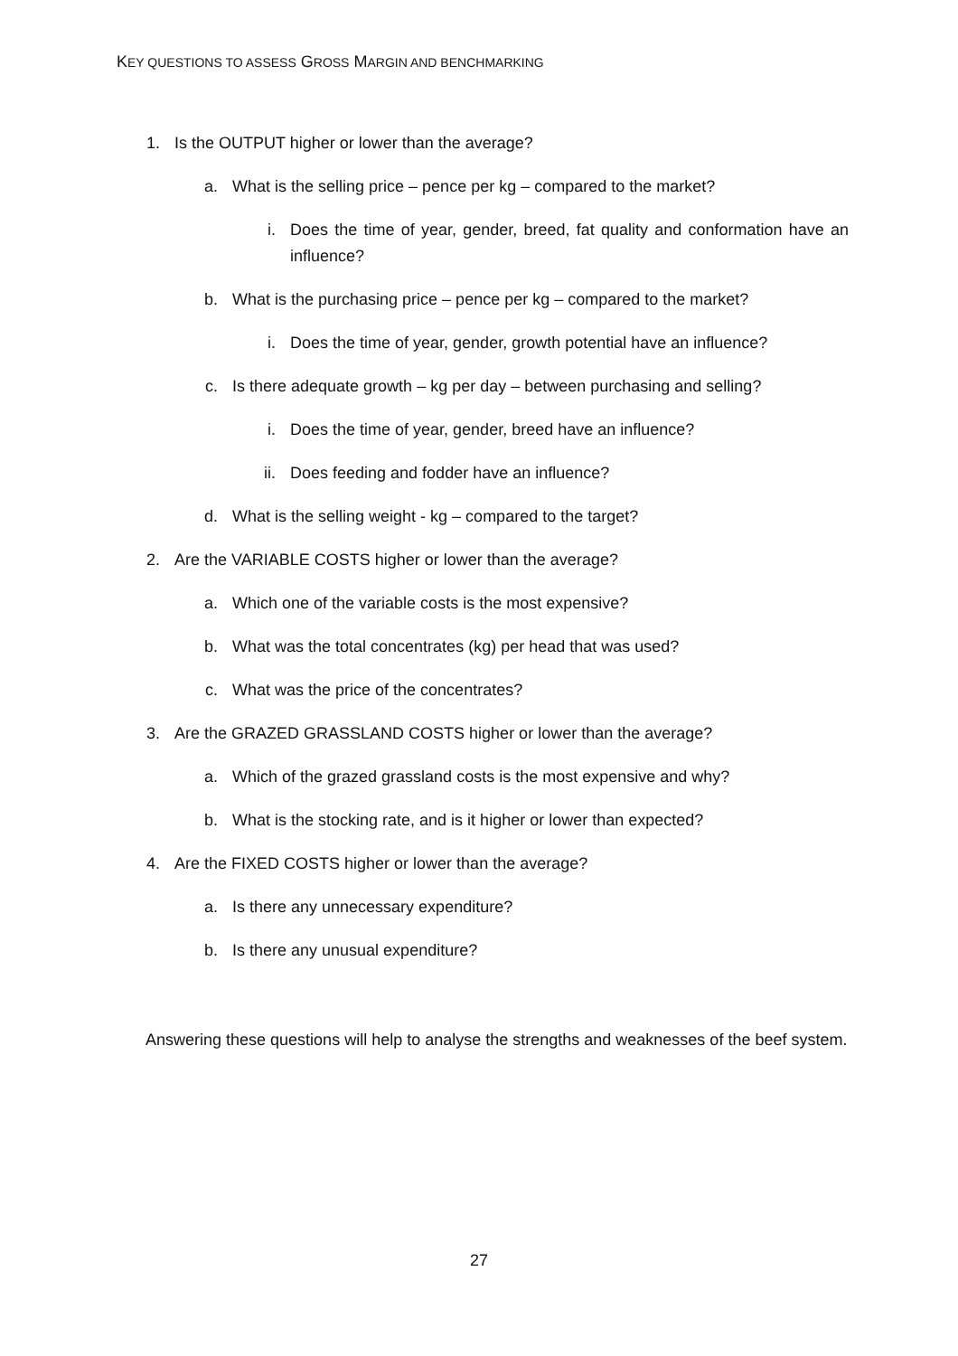KEY QUESTIONS TO ASSESS GROSS MARGIN AND BENCHMARKING
1. Is the OUTPUT higher or lower than the average?
a. What is the selling price – pence per kg – compared to the market?
i. Does the time of year, gender, breed, fat quality and conformation have an influence?
b. What is the purchasing price – pence per kg – compared to the market?
i. Does the time of year, gender, growth potential have an influence?
c. Is there adequate growth – kg per day – between purchasing and selling?
i. Does the time of year, gender, breed have an influence?
ii. Does feeding and fodder have an influence?
d. What is the selling weight - kg – compared to the target?
2. Are the VARIABLE COSTS higher or lower than the average?
a. Which one of the variable costs is the most expensive?
b. What was the total concentrates (kg) per head that was used?
c. What was the price of the concentrates?
3. Are the GRAZED GRASSLAND COSTS higher or lower than the average?
a. Which of the grazed grassland costs is the most expensive and why?
b. What is the stocking rate, and is it higher or lower than expected?
4. Are the FIXED COSTS higher or lower than the average?
a. Is there any unnecessary expenditure?
b. Is there any unusual expenditure?
Answering these questions will help to analyse the strengths and weaknesses of the beef system.
27